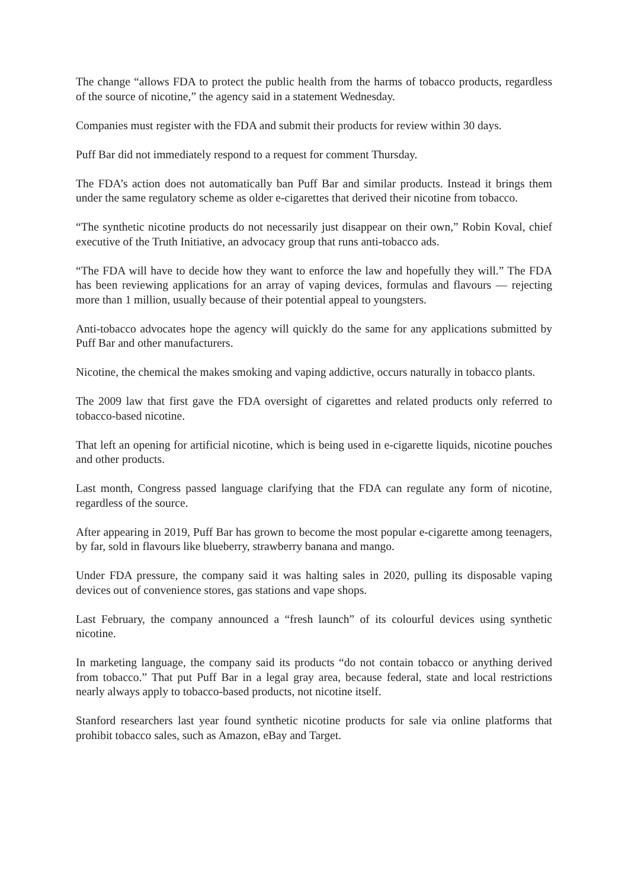The change “allows FDA to protect the public health from the harms of tobacco products, regardless of the source of nicotine,” the agency said in a statement Wednesday.
Companies must register with the FDA and submit their products for review within 30 days.
Puff Bar did not immediately respond to a request for comment Thursday.
The FDA’s action does not automatically ban Puff Bar and similar products. Instead it brings them under the same regulatory scheme as older e-cigarettes that derived their nicotine from tobacco.
“The synthetic nicotine products do not necessarily just disappear on their own,” Robin Koval, chief executive of the Truth Initiative, an advocacy group that runs anti-tobacco ads.
“The FDA will have to decide how they want to enforce the law and hopefully they will.” The FDA has been reviewing applications for an array of vaping devices, formulas and flavours — rejecting more than 1 million, usually because of their potential appeal to youngsters.
Anti-tobacco advocates hope the agency will quickly do the same for any applications submitted by Puff Bar and other manufacturers.
Nicotine, the chemical the makes smoking and vaping addictive, occurs naturally in tobacco plants.
The 2009 law that first gave the FDA oversight of cigarettes and related products only referred to tobacco-based nicotine.
That left an opening for artificial nicotine, which is being used in e-cigarette liquids, nicotine pouches and other products.
Last month, Congress passed language clarifying that the FDA can regulate any form of nicotine, regardless of the source.
After appearing in 2019, Puff Bar has grown to become the most popular e-cigarette among teenagers, by far, sold in flavours like blueberry, strawberry banana and mango.
Under FDA pressure, the company said it was halting sales in 2020, pulling its disposable vaping devices out of convenience stores, gas stations and vape shops.
Last February, the company announced a “fresh launch” of its colourful devices using synthetic nicotine.
In marketing language, the company said its products “do not contain tobacco or anything derived from tobacco.” That put Puff Bar in a legal gray area, because federal, state and local restrictions nearly always apply to tobacco-based products, not nicotine itself.
Stanford researchers last year found synthetic nicotine products for sale via online platforms that prohibit tobacco sales, such as Amazon, eBay and Target.